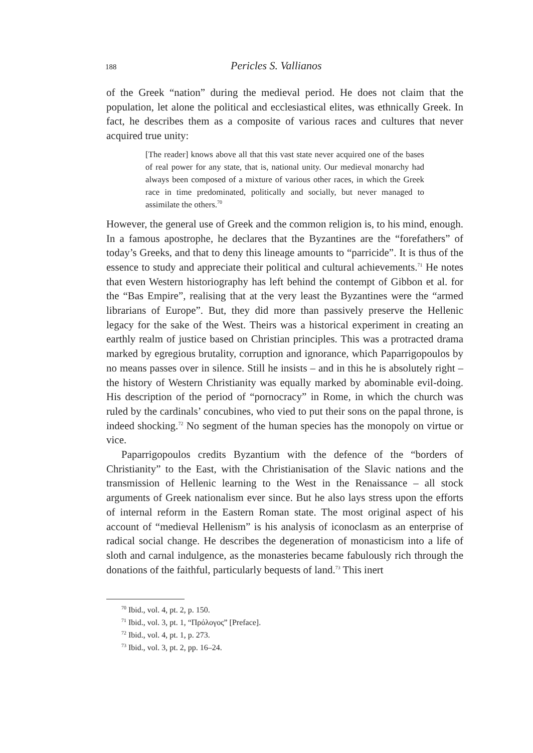188 Pericles S. Vallianos
of the Greek “nation” during the medieval period. He does not claim that the population, let alone the political and ecclesiastical elites, was ethnically Greek. In fact, he describes them as a composite of various races and cultures that never acquired true unity:
[The reader] knows above all that this vast state never acquired one of the bases of real power for any state, that is, national unity. Our medieval monarchy had always been composed of a mixture of various other races, in which the Greek race in time predominated, politically and socially, but never managed to assimilate the others.<sup>70</sup>
However, the general use of Greek and the common religion is, to his mind, enough. In a famous apostrophe, he declares that the Byzantines are the “forefathers” of today’s Greeks, and that to deny this lineage amounts to “parricide”. It is thus of the essence to study and appreciate their political and cultural achievements.<sup>71</sup> He notes that even Western historiography has left behind the contempt of Gibbon et al. for the “Bas Empire”, realising that at the very least the Byzantines were the “armed librarians of Europe”. But, they did more than passively preserve the Hellenic legacy for the sake of the West. Theirs was a historical experiment in creating an earthly realm of justice based on Christian principles. This was a protracted drama marked by egregious brutality, corruption and ignorance, which Paparrigopoulos by no means passes over in silence. Still he insists – and in this he is absolutely right – the history of Western Christianity was equally marked by abominable evil-doing. His description of the period of “pornocracy” in Rome, in which the church was ruled by the cardinals’ concubines, who vied to put their sons on the papal throne, is indeed shocking.<sup>72</sup> No segment of the human species has the monopoly on virtue or vice.
Paparrigopoulos credits Byzantium with the defence of the “borders of Christianity” to the East, with the Christianisation of the Slavic nations and the transmission of Hellenic learning to the West in the Renaissance – all stock arguments of Greek nationalism ever since. But he also lays stress upon the efforts of internal reform in the Eastern Roman state. The most original aspect of his account of “medieval Hellenism” is his analysis of iconoclasm as an enterprise of radical social change. He describes the degeneration of monasticism into a life of sloth and carnal indulgence, as the monasteries became fabulously rich through the donations of the faithful, particularly bequests of land.<sup>73</sup> This inert
<sup>70</sup> Ibid., vol. 4, pt. 2, p. 150.
<sup>71</sup> Ibid., vol. 3, pt. 1, “Πρόλογος” [Preface].
<sup>72</sup> Ibid., vol. 4, pt. 1, p. 273.
<sup>73</sup> Ibid., vol. 3, pt. 2, pp. 16–24.